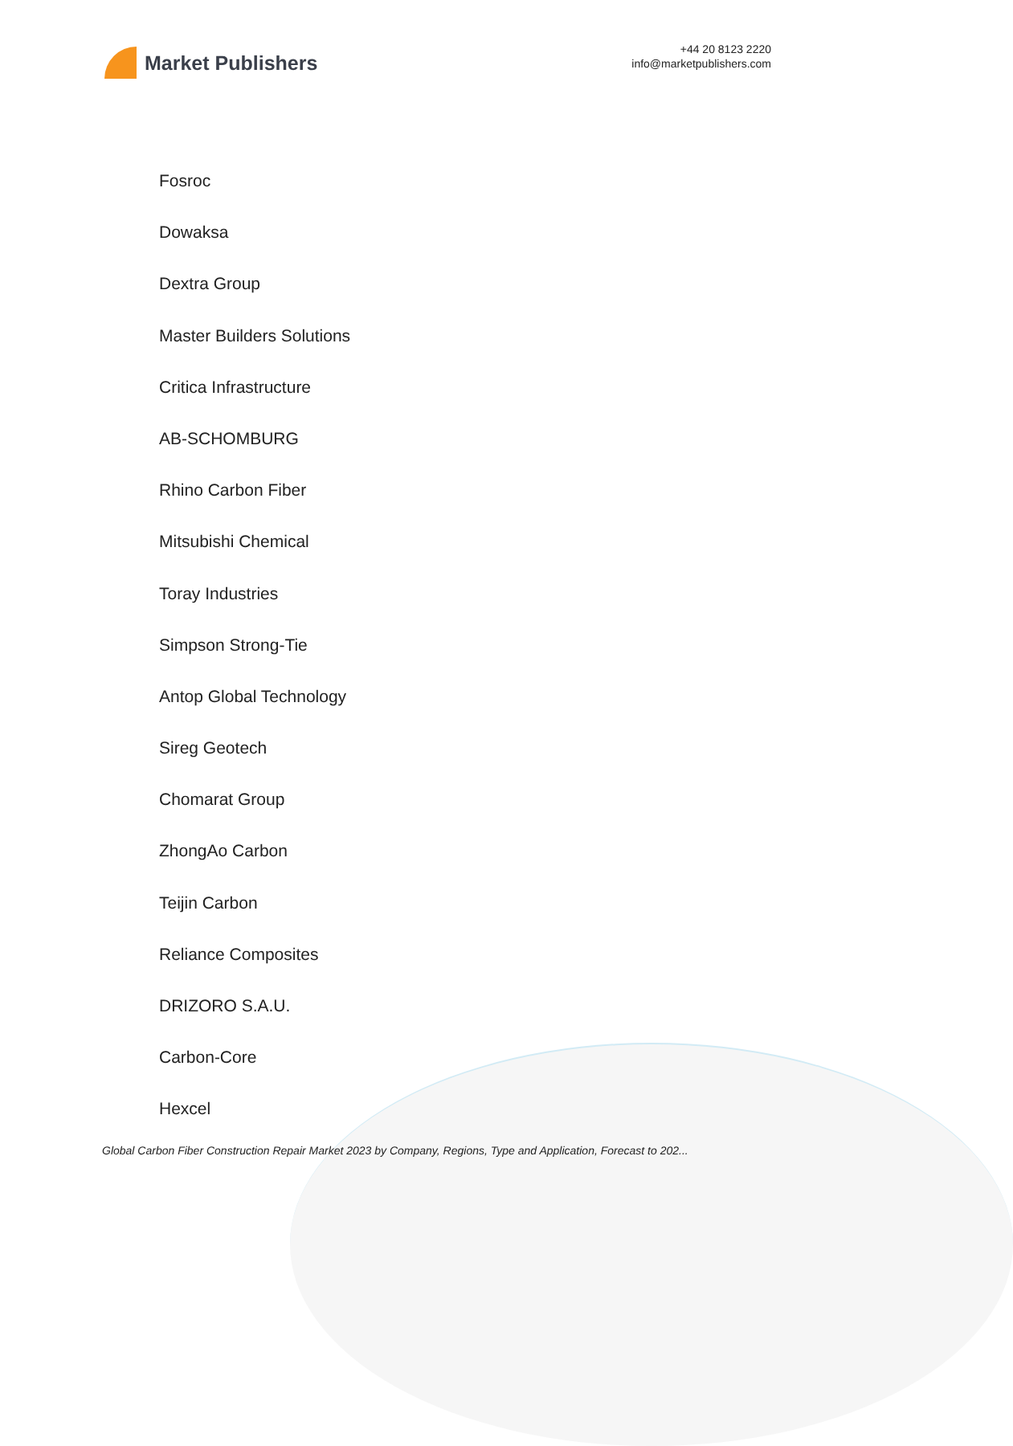Market Publishers
+44 20 8123 2220
info@marketpublishers.com
Fosroc
Dowaksa
Dextra Group
Master Builders Solutions
Critica Infrastructure
AB-SCHOMBURG
Rhino Carbon Fiber
Mitsubishi Chemical
Toray Industries
Simpson Strong-Tie
Antop Global Technology
Sireg Geotech
Chomarat Group
ZhongAo Carbon
Teijin Carbon
Reliance Composites
DRIZORO S.A.U.
Carbon-Core
Hexcel
Global Carbon Fiber Construction Repair Market 2023 by Company, Regions, Type and Application, Forecast to 202...